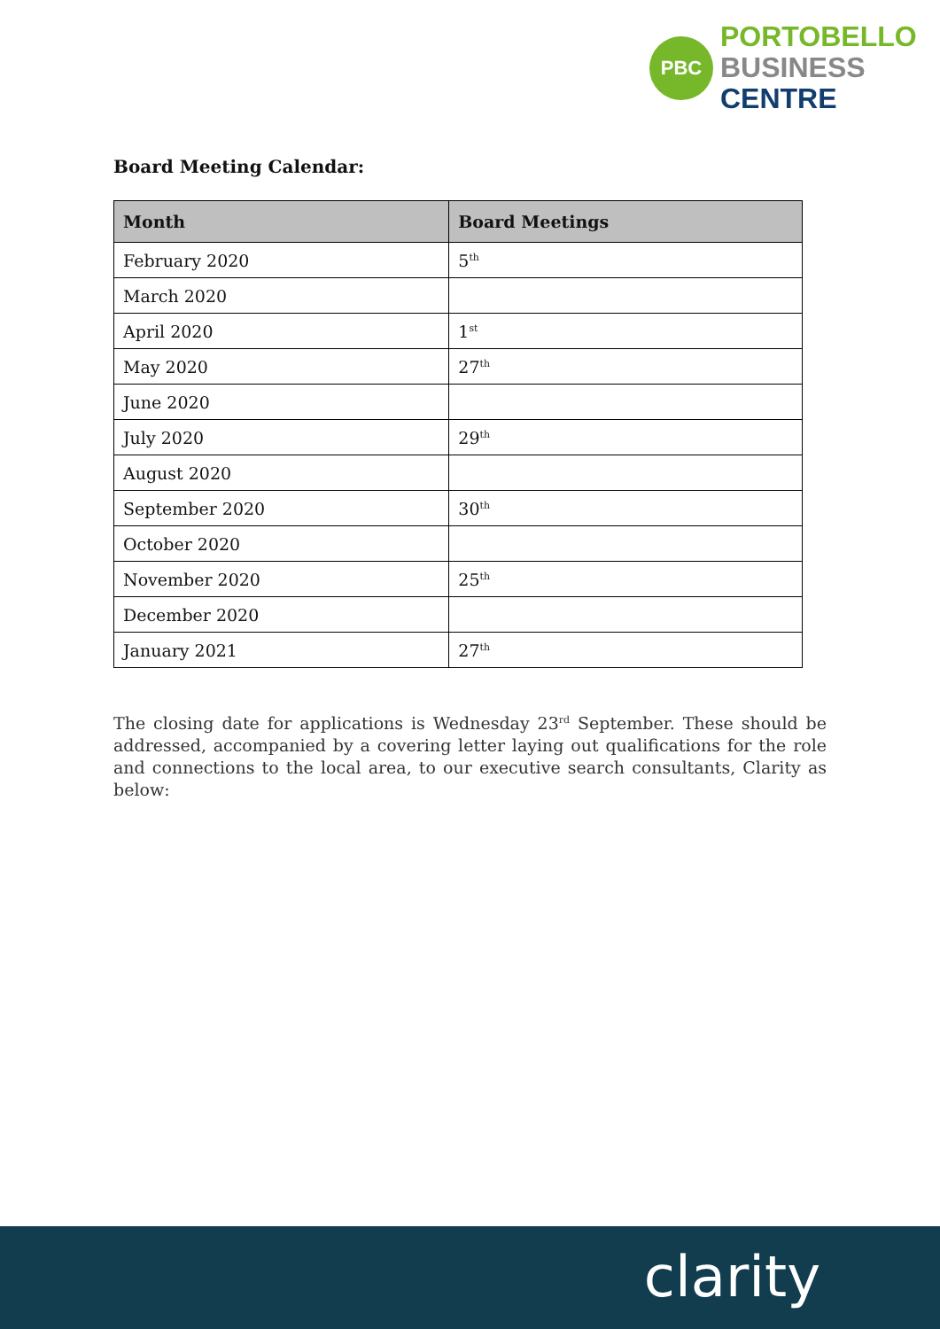PBC
PORTOBELLO
BUSINESS
CENTRE
Board Meeting Calendar:
| Month | Board Meetings |
| --- | --- |
| February 2020 | 5<sup>th</sup> |
| March 2020 | |
| April 2020 | 1<sup>st</sup> |
| May 2020 | 27<sup>th</sup> |
| June 2020 | |
| July 2020 | 29<sup>th</sup> |
| August 2020 | |
| September 2020 | 30<sup>th</sup> |
| October 2020 | |
| November 2020 | 25<sup>th</sup> |
| December 2020 | |
| January 2021 | 27<sup>th</sup> |
The closing date for applications is Wednesday 23<sup>rd</sup> September. These should be addressed, accompanied by a covering letter laying out qualifications for the role and connections to the local area, to our executive search consultants, Clarity as below:
clarity